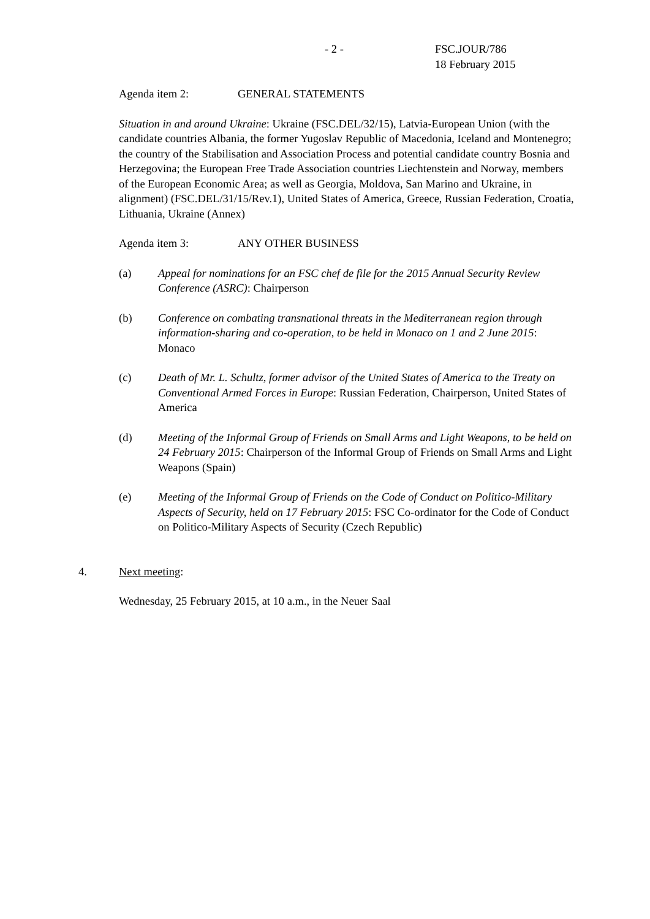- 2 - FSC.JOUR/786
18 February 2015
Agenda item 2: GENERAL STATEMENTS
Situation in and around Ukraine: Ukraine (FSC.DEL/32/15), Latvia-European Union (with the candidate countries Albania, the former Yugoslav Republic of Macedonia, Iceland and Montenegro; the country of the Stabilisation and Association Process and potential candidate country Bosnia and Herzegovina; the European Free Trade Association countries Liechtenstein and Norway, members of the European Economic Area; as well as Georgia, Moldova, San Marino and Ukraine, in alignment) (FSC.DEL/31/15/Rev.1), United States of America, Greece, Russian Federation, Croatia, Lithuania, Ukraine (Annex)
Agenda item 3: ANY OTHER BUSINESS
(a) Appeal for nominations for an FSC chef de file for the 2015 Annual Security Review Conference (ASRC): Chairperson
(b) Conference on combating transnational threats in the Mediterranean region through information-sharing and co-operation, to be held in Monaco on 1 and 2 June 2015: Monaco
(c) Death of Mr. L. Schultz, former advisor of the United States of America to the Treaty on Conventional Armed Forces in Europe: Russian Federation, Chairperson, United States of America
(d) Meeting of the Informal Group of Friends on Small Arms and Light Weapons, to be held on 24 February 2015: Chairperson of the Informal Group of Friends on Small Arms and Light Weapons (Spain)
(e) Meeting of the Informal Group of Friends on the Code of Conduct on Politico-Military Aspects of Security, held on 17 February 2015: FSC Co-ordinator for the Code of Conduct on Politico-Military Aspects of Security (Czech Republic)
4. Next meeting:
Wednesday, 25 February 2015, at 10 a.m., in the Neuer Saal